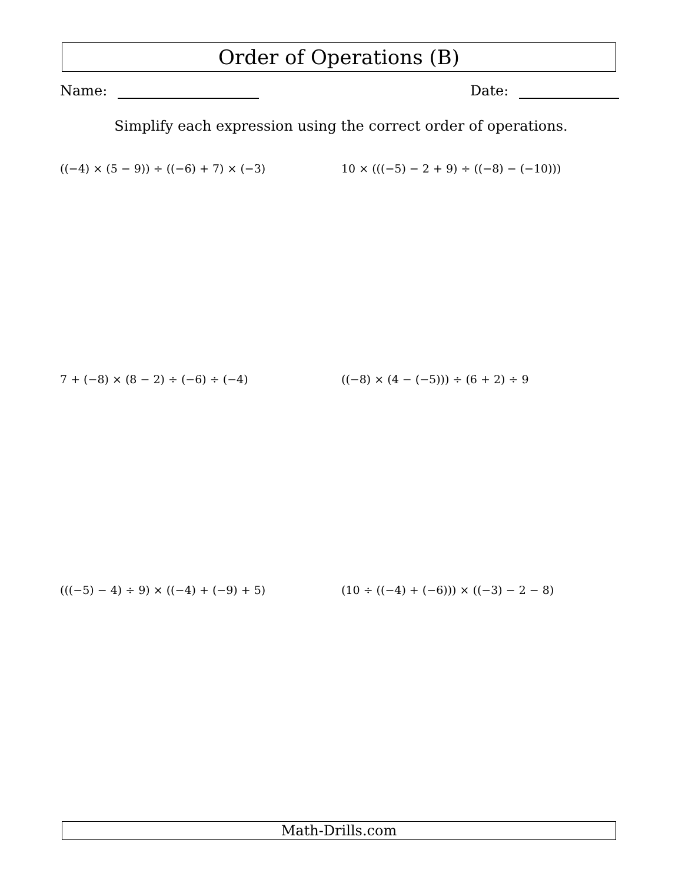Order of Operations (B)
Name: Date:
Simplify each expression using the correct order of operations.
((−4) × (5 − 9)) ÷ ((−6) + 7) × (−3)
10 × (((−5) − 2 + 9) ÷ ((−8) − (−10)))
7 + (−8) × (8 − 2) ÷ (−6) ÷ (−4)
((−8) × (4 − (−5))) ÷ (6 + 2) ÷ 9
(((−5) − 4) ÷ 9) × ((−4) + (−9) + 5)
(10 ÷ ((−4) + (−6))) × ((−3) − 2 − 8)
Math-Drills.com